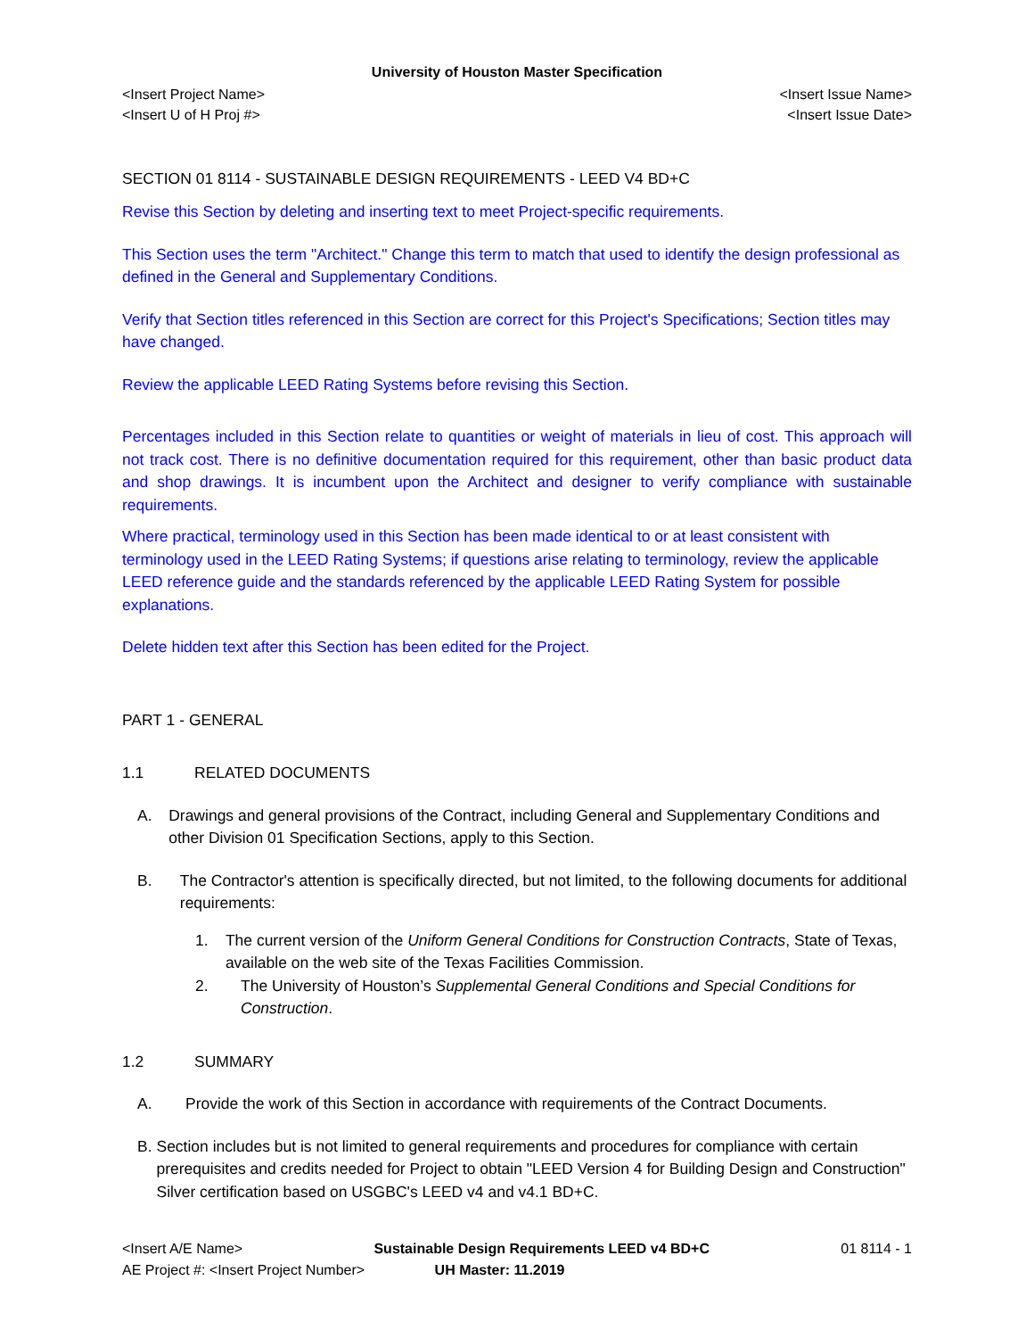University of Houston Master Specification
<Insert Project Name>
<Insert U of H Proj #>
<Insert Issue Name>
<Insert Issue Date>
SECTION 01 8114 - SUSTAINABLE DESIGN REQUIREMENTS - LEED V4 BD+C
Revise this Section by deleting and inserting text to meet Project-specific requirements.
This Section uses the term "Architect." Change this term to match that used to identify the design professional as defined in the General and Supplementary Conditions.
Verify that Section titles referenced in this Section are correct for this Project's Specifications; Section titles may have changed.
Review the applicable LEED Rating Systems before revising this Section.
Percentages included in this Section relate to quantities or weight of materials in lieu of cost. This approach will not track cost. There is no definitive documentation required for this requirement, other than basic product data and shop drawings. It is incumbent upon the Architect and designer to verify compliance with sustainable requirements.
Where practical, terminology used in this Section has been made identical to or at least consistent with terminology used in the LEED Rating Systems; if questions arise relating to terminology, review the applicable LEED reference guide and the standards referenced by the applicable LEED Rating System for possible explanations.
Delete hidden text after this Section has been edited for the Project.
PART 1 - GENERAL
1.1 RELATED DOCUMENTS
A. Drawings and general provisions of the Contract, including General and Supplementary Conditions and other Division 01 Specification Sections, apply to this Section.
B. The Contractor's attention is specifically directed, but not limited, to the following documents for additional requirements:
1. The current version of the Uniform General Conditions for Construction Contracts, State of Texas, available on the web site of the Texas Facilities Commission.
2. The University of Houston’s Supplemental General Conditions and Special Conditions for Construction.
1.2 SUMMARY
A. Provide the work of this Section in accordance with requirements of the Contract Documents.
B. Section includes but is not limited to general requirements and procedures for compliance with certain prerequisites and credits needed for Project to obtain "LEED Version 4 for Building Design and Construction" Silver certification based on USGBC's LEED v4 and v4.1 BD+C.
<Insert A/E Name> Sustainable Design Requirements LEED v4 BD+C 01 8114 - 1
AE Project #: <Insert Project Number> UH Master: 11.2019